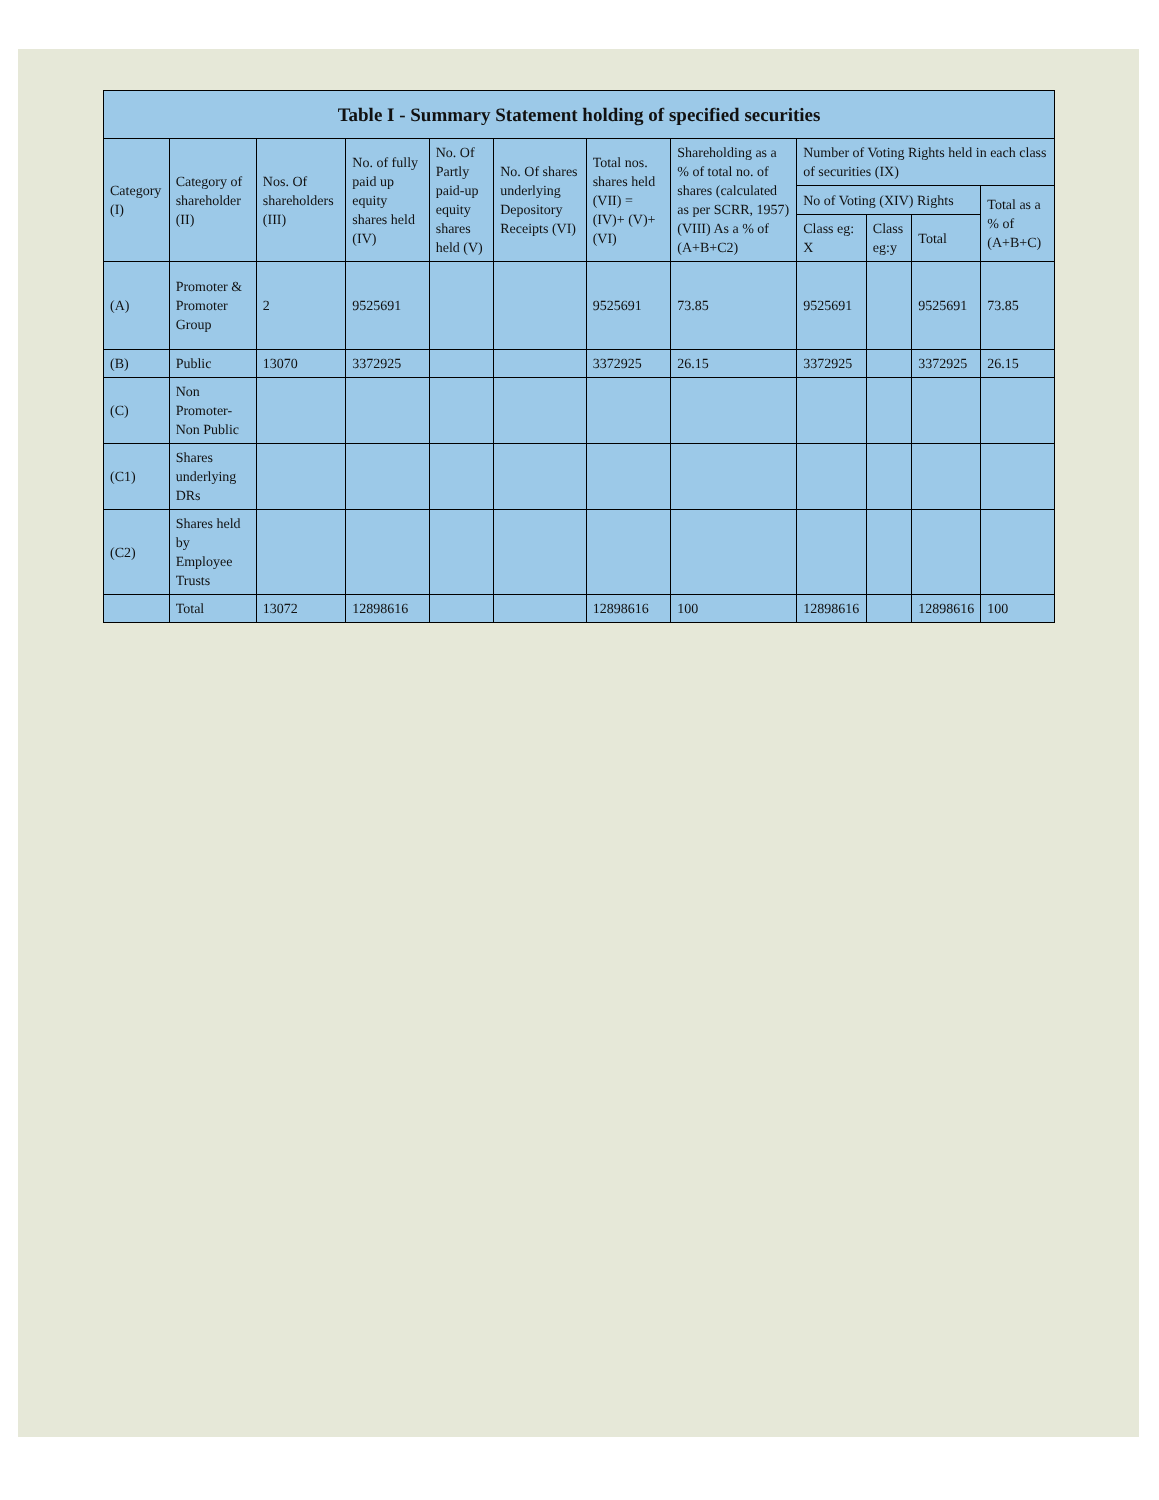| Table I - Summary Statement holding of specified securities | | | | | | | | | | | |
| --- | --- | --- | --- | --- | --- | --- | --- | --- | --- | --- | --- |
| Category (I) | Category of shareholder (II) | Nos. Of shareholders (III) | No. of fully paid up equity shares held (IV) | No. Of Partly paid-up equity shares held (V) | No. Of shares underlying Depository Receipts (VI) | Total nos. shares held (VII) = (IV)+ (V)+ (VI) | Shareholding as a % of total no. of shares (calculated as per SCRR, 1957) (VIII) As a % of (A+B+C2) | Number of Voting Rights held in each class of securities (IX) | | | |
| | | | | | | | | No of Voting (XIV) Rights | | | Total as a % of (A+B+C) |
| | | | | | | | | Class eg: X | Class eg:y | Total | |
| (A) | Promoter & Promoter Group | 2 | 9525691 | | | 9525691 | 73.85 | 9525691 | | 9525691 | 73.85 |
| (B) | Public | 13070 | 3372925 | | | 3372925 | 26.15 | 3372925 | | 3372925 | 26.15 |
| (C) | Non Promoter- Non Public | | | | | | | | | | |
| (C1) | Shares underlying DRs | | | | | | | | | | |
| (C2) | Shares held by Employee Trusts | | | | | | | | | | |
| | Total | 13072 | 12898616 | | | 12898616 | 100 | 12898616 | | 12898616 | 100 |